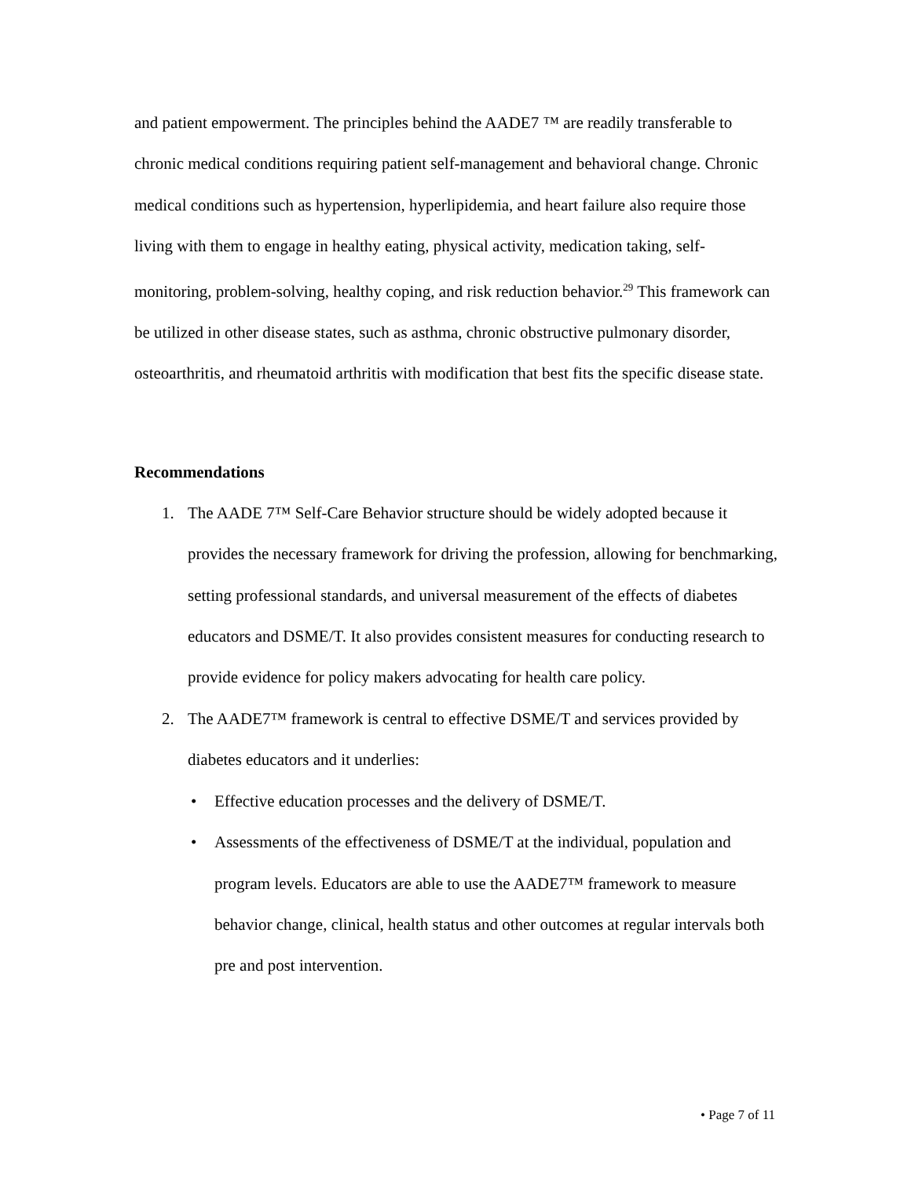and patient empowerment. The principles behind the AADE7 ™ are readily transferable to chronic medical conditions requiring patient self-management and behavioral change. Chronic medical conditions such as hypertension, hyperlipidemia, and heart failure also require those living with them to engage in healthy eating, physical activity, medication taking, self-monitoring, problem-solving, healthy coping, and risk reduction behavior.<sup>29</sup> This framework can be utilized in other disease states, such as asthma, chronic obstructive pulmonary disorder, osteoarthritis, and rheumatoid arthritis with modification that best fits the specific disease state.
Recommendations
1. The AADE 7™ Self-Care Behavior structure should be widely adopted because it provides the necessary framework for driving the profession, allowing for benchmarking, setting professional standards, and universal measurement of the effects of diabetes educators and DSME/T. It also provides consistent measures for conducting research to provide evidence for policy makers advocating for health care policy.
2. The AADE7™ framework is central to effective DSME/T and services provided by diabetes educators and it underlies:
• Effective education processes and the delivery of DSME/T.
• Assessments of the effectiveness of DSME/T at the individual, population and program levels. Educators are able to use the AADE7™ framework to measure behavior change, clinical, health status and other outcomes at regular intervals both pre and post intervention.
• Page 7 of 11